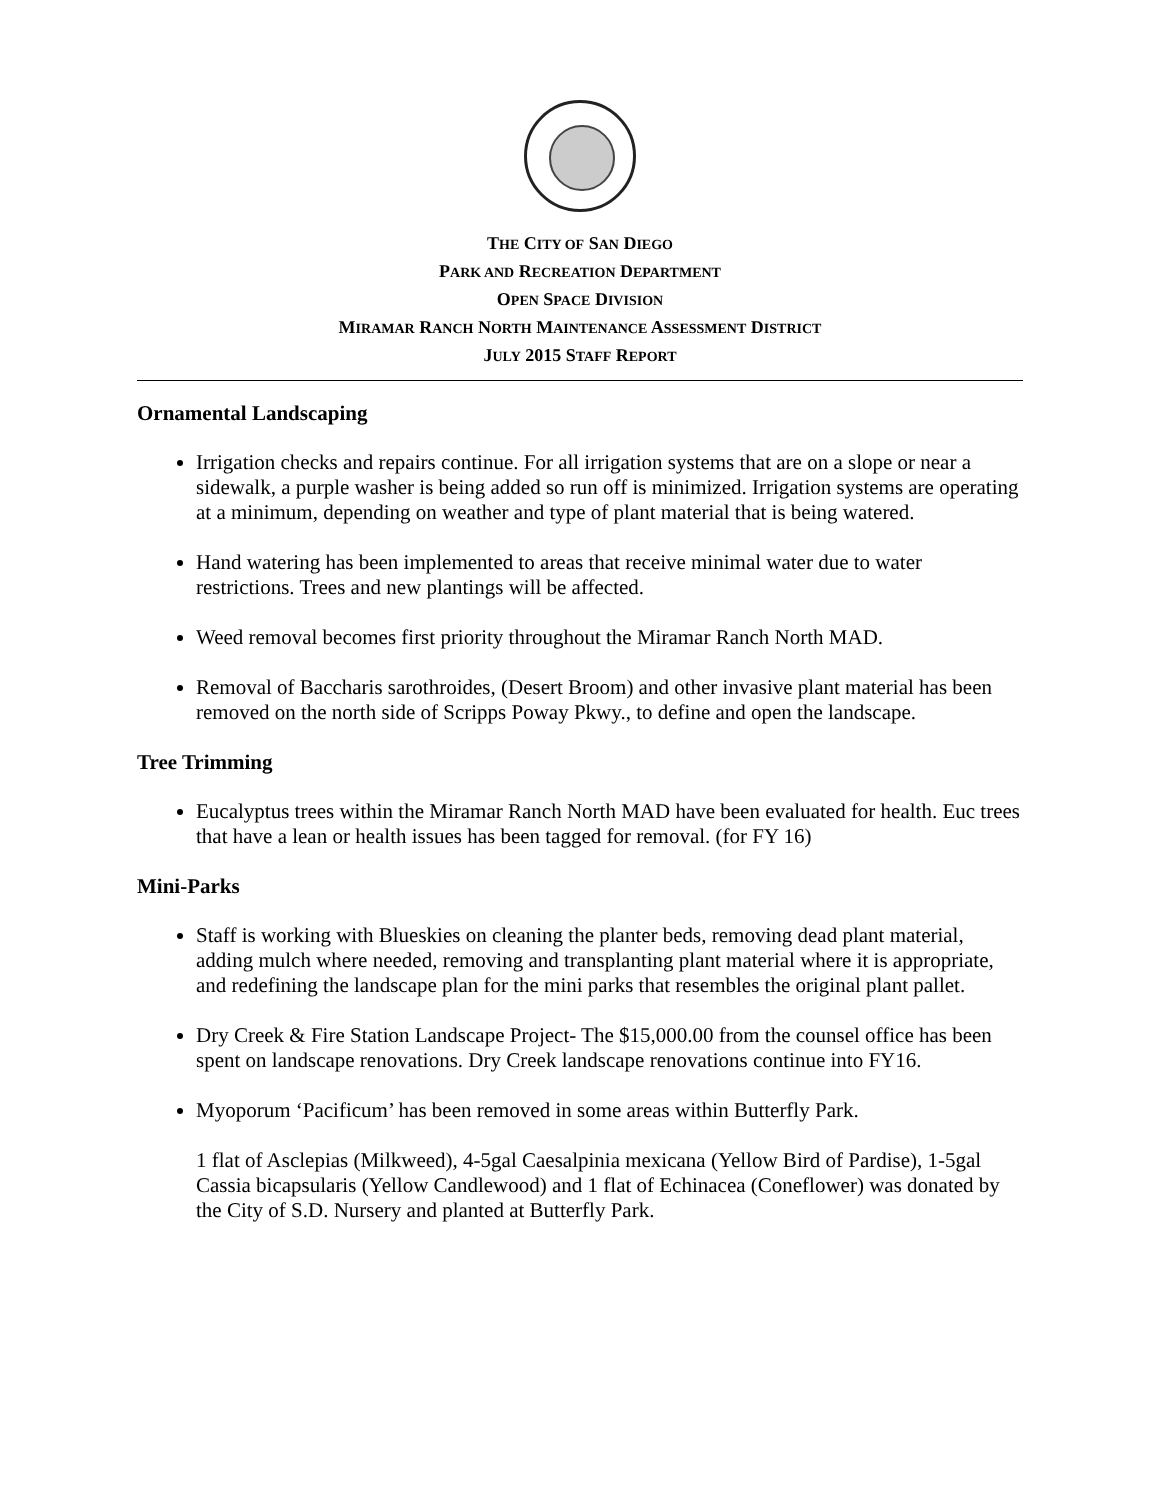THE CITY OF SAN DIEGO
PARK AND RECREATION DEPARTMENT
OPEN SPACE DIVISION
MIRAMAR RANCH NORTH MAINTENANCE ASSESSMENT DISTRICT
JULY 2015 STAFF REPORT
Ornamental Landscaping
Irrigation checks and repairs continue. For all irrigation systems that are on a slope or near a sidewalk, a purple washer is being added so run off is minimized. Irrigation systems are operating at a minimum, depending on weather and type of plant material that is being watered.
Hand watering has been implemented to areas that receive minimal water due to water restrictions. Trees and new plantings will be affected.
Weed removal becomes first priority throughout the Miramar Ranch North MAD.
Removal of Baccharis sarothroides, (Desert Broom) and other invasive plant material has been removed on the north side of Scripps Poway Pkwy., to define and open the landscape.
Tree Trimming
Eucalyptus trees within the Miramar Ranch North MAD have been evaluated for health. Euc trees that have a lean or health issues has been tagged for removal. (for FY 16)
Mini-Parks
Staff is working with Blueskies on cleaning the planter beds, removing dead plant material, adding mulch where needed, removing and transplanting plant material where it is appropriate, and redefining the landscape plan for the mini parks that resembles the original plant pallet.
Dry Creek & Fire Station Landscape Project- The $15,000.00 from the counsel office has been spent on landscape renovations. Dry Creek landscape renovations continue into FY16.
Myoporum ‘Pacificum’ has been removed in some areas within Butterfly Park.
1 flat of Asclepias (Milkweed), 4-5gal Caesalpinia mexicana (Yellow Bird of Pardise), 1-5gal Cassia bicapsularis (Yellow Candlewood) and 1 flat of Echinacea (Coneflower) was donated by the City of S.D. Nursery and planted at Butterfly Park.